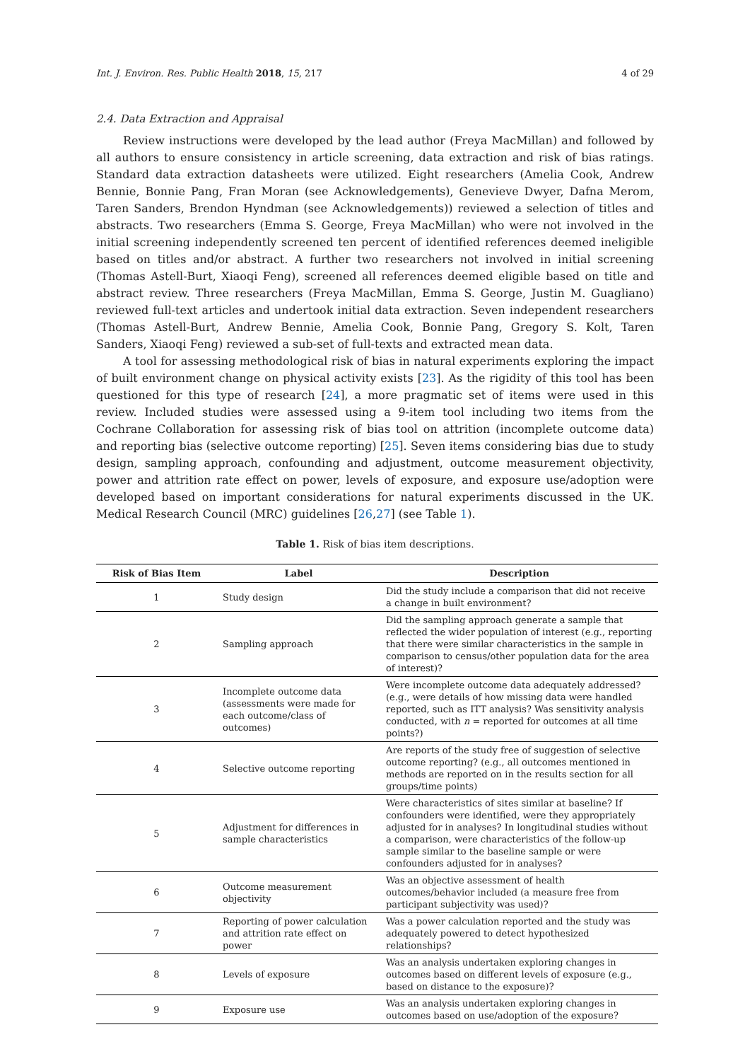Int. J. Environ. Res. Public Health 2018, 15, 217 4 of 29
2.4. Data Extraction and Appraisal
Review instructions were developed by the lead author (Freya MacMillan) and followed by all authors to ensure consistency in article screening, data extraction and risk of bias ratings. Standard data extraction datasheets were utilized. Eight researchers (Amelia Cook, Andrew Bennie, Bonnie Pang, Fran Moran (see Acknowledgements), Genevieve Dwyer, Dafna Merom, Taren Sanders, Brendon Hyndman (see Acknowledgements)) reviewed a selection of titles and abstracts. Two researchers (Emma S. George, Freya MacMillan) who were not involved in the initial screening independently screened ten percent of identified references deemed ineligible based on titles and/or abstract. A further two researchers not involved in initial screening (Thomas Astell-Burt, Xiaoqi Feng), screened all references deemed eligible based on title and abstract review. Three researchers (Freya MacMillan, Emma S. George, Justin M. Guagliano) reviewed full-text articles and undertook initial data extraction. Seven independent researchers (Thomas Astell-Burt, Andrew Bennie, Amelia Cook, Bonnie Pang, Gregory S. Kolt, Taren Sanders, Xiaoqi Feng) reviewed a sub-set of full-texts and extracted mean data.
A tool for assessing methodological risk of bias in natural experiments exploring the impact of built environment change on physical activity exists [23]. As the rigidity of this tool has been questioned for this type of research [24], a more pragmatic set of items were used in this review. Included studies were assessed using a 9-item tool including two items from the Cochrane Collaboration for assessing risk of bias tool on attrition (incomplete outcome data) and reporting bias (selective outcome reporting) [25]. Seven items considering bias due to study design, sampling approach, confounding and adjustment, outcome measurement objectivity, power and attrition rate effect on power, levels of exposure, and exposure use/adoption were developed based on important considerations for natural experiments discussed in the UK. Medical Research Council (MRC) guidelines [26,27] (see Table 1).
Table 1. Risk of bias item descriptions.
| Risk of Bias Item | Label | Description |
| --- | --- | --- |
| 1 | Study design | Did the study include a comparison that did not receive a change in built environment? |
| 2 | Sampling approach | Did the sampling approach generate a sample that reflected the wider population of interest (e.g., reporting that there were similar characteristics in the sample in comparison to census/other population data for the area of interest)? |
| 3 | Incomplete outcome data (assessments were made for each outcome/class of outcomes) | Were incomplete outcome data adequately addressed? (e.g., were details of how missing data were handled reported, such as ITT analysis? Was sensitivity analysis conducted, with n = reported for outcomes at all time points?) |
| 4 | Selective outcome reporting | Are reports of the study free of suggestion of selective outcome reporting? (e.g., all outcomes mentioned in methods are reported on in the results section for all groups/time points) |
| 5 | Adjustment for differences in sample characteristics | Were characteristics of sites similar at baseline? If confounders were identified, were they appropriately adjusted for in analyses? In longitudinal studies without a comparison, were characteristics of the follow-up sample similar to the baseline sample or were confounders adjusted for in analyses? |
| 6 | Outcome measurement objectivity | Was an objective assessment of health outcomes/behavior included (a measure free from participant subjectivity was used)? |
| 7 | Reporting of power calculation and attrition rate effect on power | Was a power calculation reported and the study was adequately powered to detect hypothesized relationships? |
| 8 | Levels of exposure | Was an analysis undertaken exploring changes in outcomes based on different levels of exposure (e.g., based on distance to the exposure)? |
| 9 | Exposure use | Was an analysis undertaken exploring changes in outcomes based on use/adoption of the exposure? |